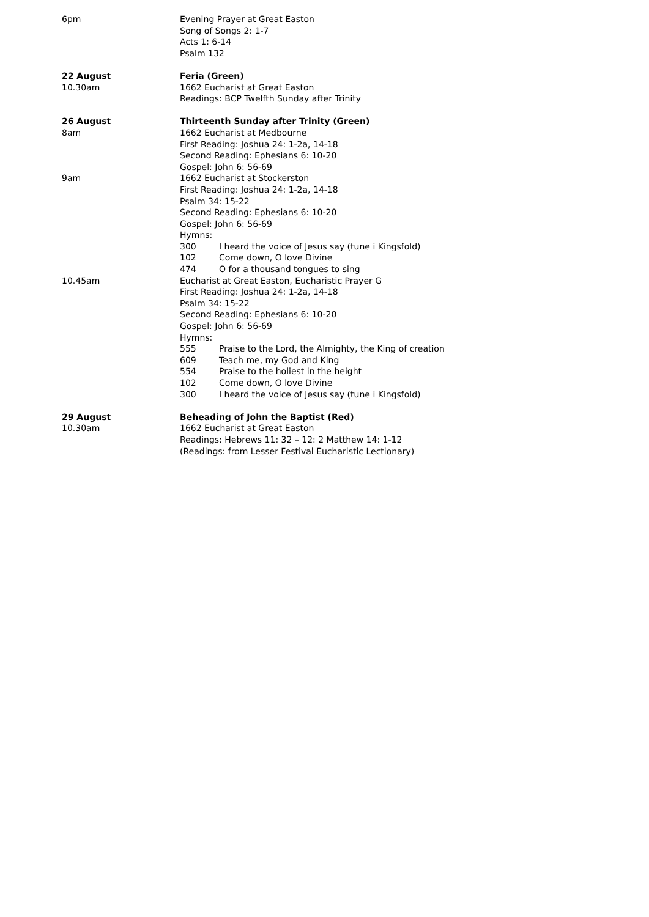6pm Evening Prayer at Great Easton
Song of Songs 2: 1-7
Acts 1: 6-14
Psalm 132
22 August
10.30am
Feria (Green)
1662 Eucharist at Great Easton
Readings: BCP Twelfth Sunday after Trinity
26 August
8am
Thirteenth Sunday after Trinity (Green)
1662 Eucharist at Medbourne
First Reading: Joshua 24: 1-2a, 14-18
Second Reading: Ephesians 6: 10-20
Gospel: John 6: 56-69
9am 1662 Eucharist at Stockerston
First Reading: Joshua 24: 1-2a, 14-18
Psalm 34: 15-22
Second Reading: Ephesians 6: 10-20
Gospel: John 6: 56-69
Hymns:
300 I heard the voice of Jesus say (tune i Kingsfold)
102 Come down, O love Divine
474 O for a thousand tongues to sing
10.45am Eucharist at Great Easton, Eucharistic Prayer G
First Reading: Joshua 24: 1-2a, 14-18
Psalm 34: 15-22
Second Reading: Ephesians 6: 10-20
Gospel: John 6: 56-69
Hymns:
555 Praise to the Lord, the Almighty, the King of creation
609 Teach me, my God and King
554 Praise to the holiest in the height
102 Come down, O love Divine
300 I heard the voice of Jesus say (tune i Kingsfold)
29 August
10.30am
Beheading of John the Baptist (Red)
1662 Eucharist at Great Easton
Readings: Hebrews 11: 32 – 12: 2 Matthew 14: 1-12
(Readings: from Lesser Festival Eucharistic Lectionary)